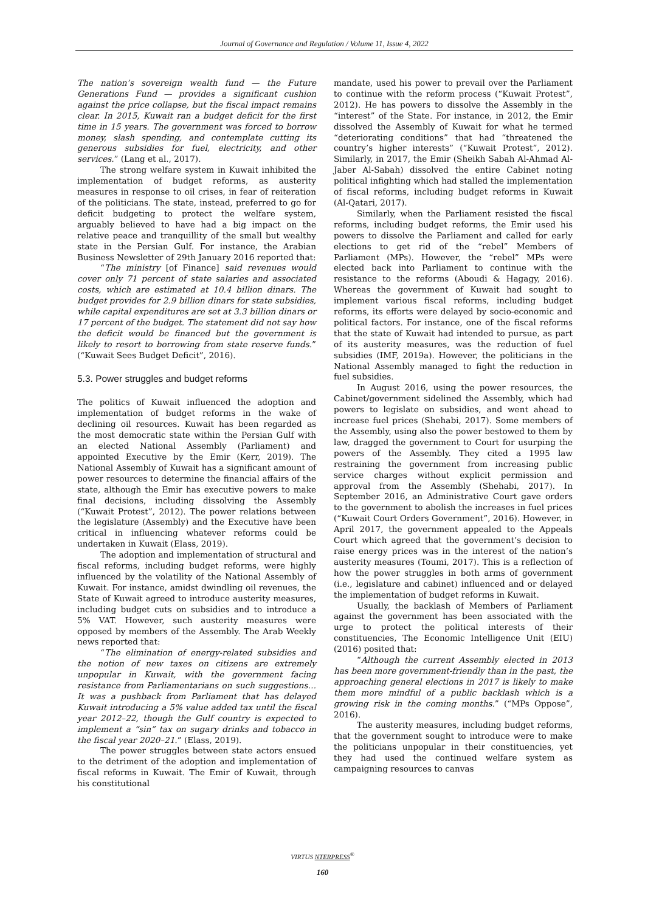Journal of Governance and Regulation / Volume 11, Issue 4, 2022
The nation’s sovereign wealth fund — the Future Generations Fund — provides a significant cushion against the price collapse, but the fiscal impact remains clear. In 2015, Kuwait ran a budget deficit for the first time in 15 years. The government was forced to borrow money, slash spending, and contemplate cutting its generous subsidies for fuel, electricity, and other services.” (Lang et al., 2017).
The strong welfare system in Kuwait inhibited the implementation of budget reforms, as austerity measures in response to oil crises, in fear of reiteration of the politicians. The state, instead, preferred to go for deficit budgeting to protect the welfare system, arguably believed to have had a big impact on the relative peace and tranquillity of the small but wealthy state in the Persian Gulf. For instance, the Arabian Business Newsletter of 29th January 2016 reported that:
“The ministry [of Finance] said revenues would cover only 71 percent of state salaries and associated costs, which are estimated at 10.4 billion dinars. The budget provides for 2.9 billion dinars for state subsidies, while capital expenditures are set at 3.3 billion dinars or 17 percent of the budget. The statement did not say how the deficit would be financed but the government is likely to resort to borrowing from state reserve funds.” (“Kuwait Sees Budget Deficit”, 2016).
5.3. Power struggles and budget reforms
The politics of Kuwait influenced the adoption and implementation of budget reforms in the wake of declining oil resources. Kuwait has been regarded as the most democratic state within the Persian Gulf with an elected National Assembly (Parliament) and appointed Executive by the Emir (Kerr, 2019). The National Assembly of Kuwait has a significant amount of power resources to determine the financial affairs of the state, although the Emir has executive powers to make final decisions, including dissolving the Assembly (“Kuwait Protest”, 2012). The power relations between the legislature (Assembly) and the Executive have been critical in influencing whatever reforms could be undertaken in Kuwait (Elass, 2019).
The adoption and implementation of structural and fiscal reforms, including budget reforms, were highly influenced by the volatility of the National Assembly of Kuwait. For instance, amidst dwindling oil revenues, the State of Kuwait agreed to introduce austerity measures, including budget cuts on subsidies and to introduce a 5% VAT. However, such austerity measures were opposed by members of the Assembly. The Arab Weekly news reported that:
“The elimination of energy-related subsidies and the notion of new taxes on citizens are extremely unpopular in Kuwait, with the government facing resistance from Parliamentarians on such suggestions… It was a pushback from Parliament that has delayed Kuwait introducing a 5% value added tax until the fiscal year 2012–22, though the Gulf country is expected to implement a “sin” tax on sugary drinks and tobacco in the fiscal year 2020–21.” (Elass, 2019).
The power struggles between state actors ensued to the detriment of the adoption and implementation of fiscal reforms in Kuwait. The Emir of Kuwait, through his constitutional
mandate, used his power to prevail over the Parliament to continue with the reform process (“Kuwait Protest”, 2012). He has powers to dissolve the Assembly in the “interest” of the State. For instance, in 2012, the Emir dissolved the Assembly of Kuwait for what he termed “deteriorating conditions” that had “threatened the country’s higher interests” (“Kuwait Protest”, 2012). Similarly, in 2017, the Emir (Sheikh Sabah Al-Ahmad Al-Jaber Al-Sabah) dissolved the entire Cabinet noting political infighting which had stalled the implementation of fiscal reforms, including budget reforms in Kuwait (Al-Qatari, 2017).
Similarly, when the Parliament resisted the fiscal reforms, including budget reforms, the Emir used his powers to dissolve the Parliament and called for early elections to get rid of the “rebel” Members of Parliament (MPs). However, the “rebel” MPs were elected back into Parliament to continue with the resistance to the reforms (Aboudi & Hagagy, 2016). Whereas the government of Kuwait had sought to implement various fiscal reforms, including budget reforms, its efforts were delayed by socio-economic and political factors. For instance, one of the fiscal reforms that the state of Kuwait had intended to pursue, as part of its austerity measures, was the reduction of fuel subsidies (IMF, 2019a). However, the politicians in the National Assembly managed to fight the reduction in fuel subsidies.
In August 2016, using the power resources, the Cabinet/government sidelined the Assembly, which had powers to legislate on subsidies, and went ahead to increase fuel prices (Shehabi, 2017). Some members of the Assembly, using also the power bestowed to them by law, dragged the government to Court for usurping the powers of the Assembly. They cited a 1995 law restraining the government from increasing public service charges without explicit permission and approval from the Assembly (Shehabi, 2017). In September 2016, an Administrative Court gave orders to the government to abolish the increases in fuel prices (“Kuwait Court Orders Government”, 2016). However, in April 2017, the government appealed to the Appeals Court which agreed that the government’s decision to raise energy prices was in the interest of the nation’s austerity measures (Toumi, 2017). This is a reflection of how the power struggles in both arms of government (i.e., legislature and cabinet) influenced and or delayed the implementation of budget reforms in Kuwait.
Usually, the backlash of Members of Parliament against the government has been associated with the urge to protect the political interests of their constituencies, The Economic Intelligence Unit (EIU) (2016) posited that:
“Although the current Assembly elected in 2013 has been more government-friendly than in the past, the approaching general elections in 2017 is likely to make them more mindful of a public backlash which is a growing risk in the coming months.” (“MPs Oppose”, 2016).
The austerity measures, including budget reforms, that the government sought to introduce were to make the politicians unpopular in their constituencies, yet they had used the continued welfare system as campaigning resources to canvas
VIRTUS NTERPRESS<sup>®</sup>
160